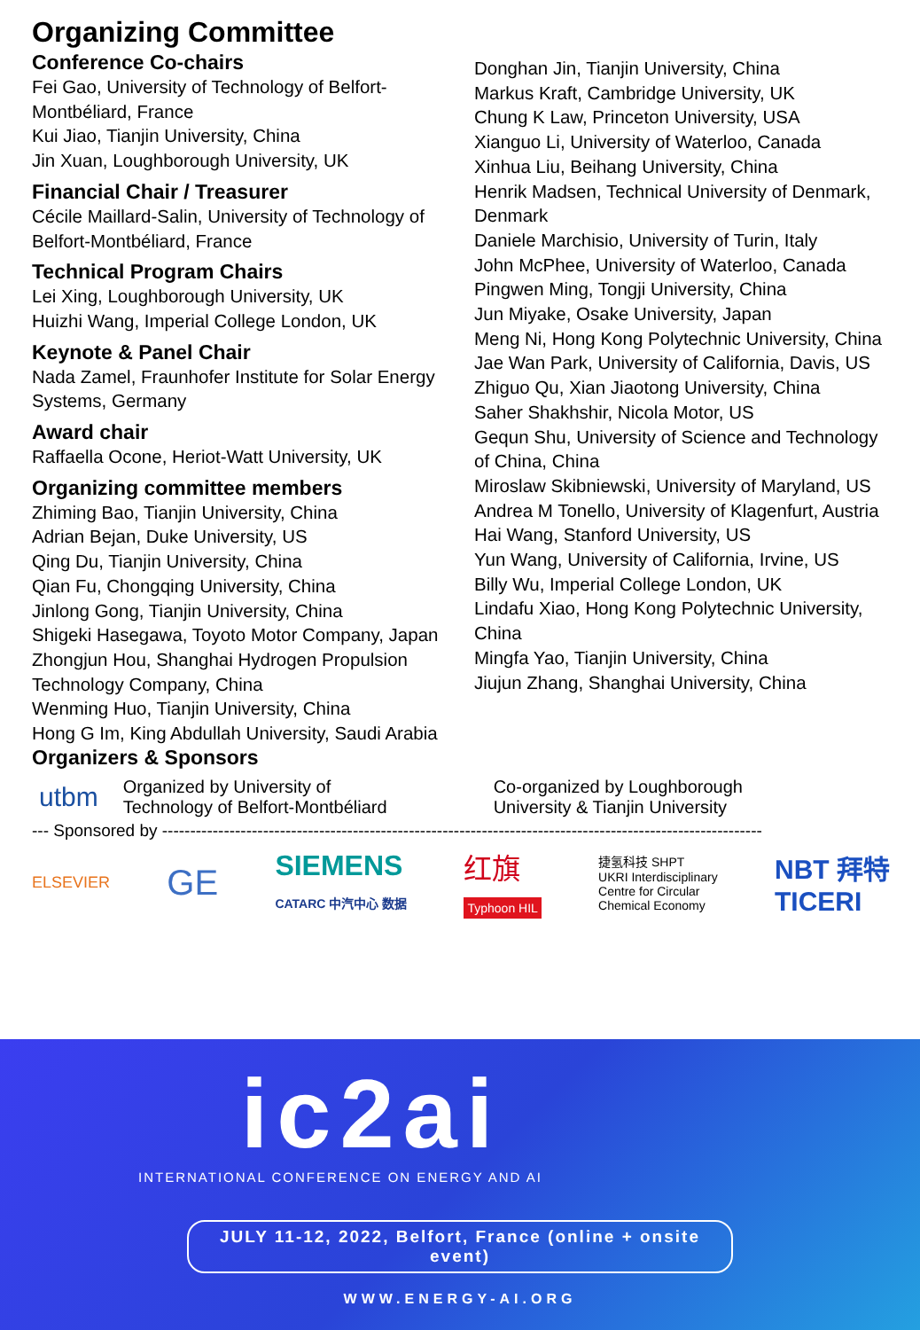Organizing Committee
Conference Co-chairs
Fei Gao, University of Technology of Belfort-Montbéliard, France
Kui Jiao, Tianjin University, China
Jin Xuan, Loughborough University, UK
Financial Chair / Treasurer
Cécile Maillard-Salin, University of Technology of Belfort-Montbéliard, France
Technical Program Chairs
Lei Xing, Loughborough University, UK
Huizhi Wang, Imperial College London, UK
Keynote & Panel Chair
Nada Zamel, Fraunhofer Institute for Solar Energy Systems, Germany
Award chair
Raffaella Ocone, Heriot-Watt University, UK
Organizing committee members
Zhiming Bao, Tianjin University, China
Adrian Bejan, Duke University, US
Qing Du, Tianjin University, China
Qian Fu, Chongqing University, China
Jinlong Gong, Tianjin University, China
Shigeki Hasegawa, Toyoto Motor Company, Japan
Zhongjun Hou, Shanghai Hydrogen Propulsion Technology Company, China
Wenming Huo, Tianjin University, China
Hong G Im, King Abdullah University, Saudi Arabia
Donghan Jin, Tianjin University, China
Markus Kraft, Cambridge University, UK
Chung K Law, Princeton University, USA
Xianguo Li, University of Waterloo, Canada
Xinhua Liu, Beihang University, China
Henrik Madsen, Technical University of Denmark, Denmark
Daniele Marchisio, University of Turin, Italy
John McPhee, University of Waterloo, Canada
Pingwen Ming, Tongji University, China
Jun Miyake, Osake University, Japan
Meng Ni, Hong Kong Polytechnic University, China
Jae Wan Park, University of California, Davis, US
Zhiguo Qu, Xian Jiaotong University, China
Saher Shakhshir, Nicola Motor, US
Gequn Shu, University of Science and Technology of China, China
Miroslaw Skibniewski, University of Maryland, US
Andrea M Tonello, University of Klagenfurt, Austria
Hai Wang, Stanford University, US
Yun Wang, University of California, Irvine, US
Billy Wu, Imperial College London, UK
Lindafu Xiao, Hong Kong Polytechnic University, China
Mingfa Yao, Tianjin University, China
Jiujun Zhang, Shanghai University, China
Organizers & Sponsors
utbm Organized by University of
Technology of Belfort-Montbéliard Co-organized by Loughborough
University & Tianjin University
--- Sponsored by -----------------------------------------------------------------------------------------------------------
ELSEVIER GE SIEMENS
CATARC 中汽中心 数据 红旗
Typhoon HIL 捷氢科技 SHPT
UKRI Interdisciplinary
Centre for Circular
Chemical Economy NBT 拜特
TICERI
ic2ai
INTERNATIONAL CONFERENCE ON ENERGY AND AI
JULY 11-12, 2022, Belfort, France (online + onsite event)
WWW.ENERGY-AI.ORG